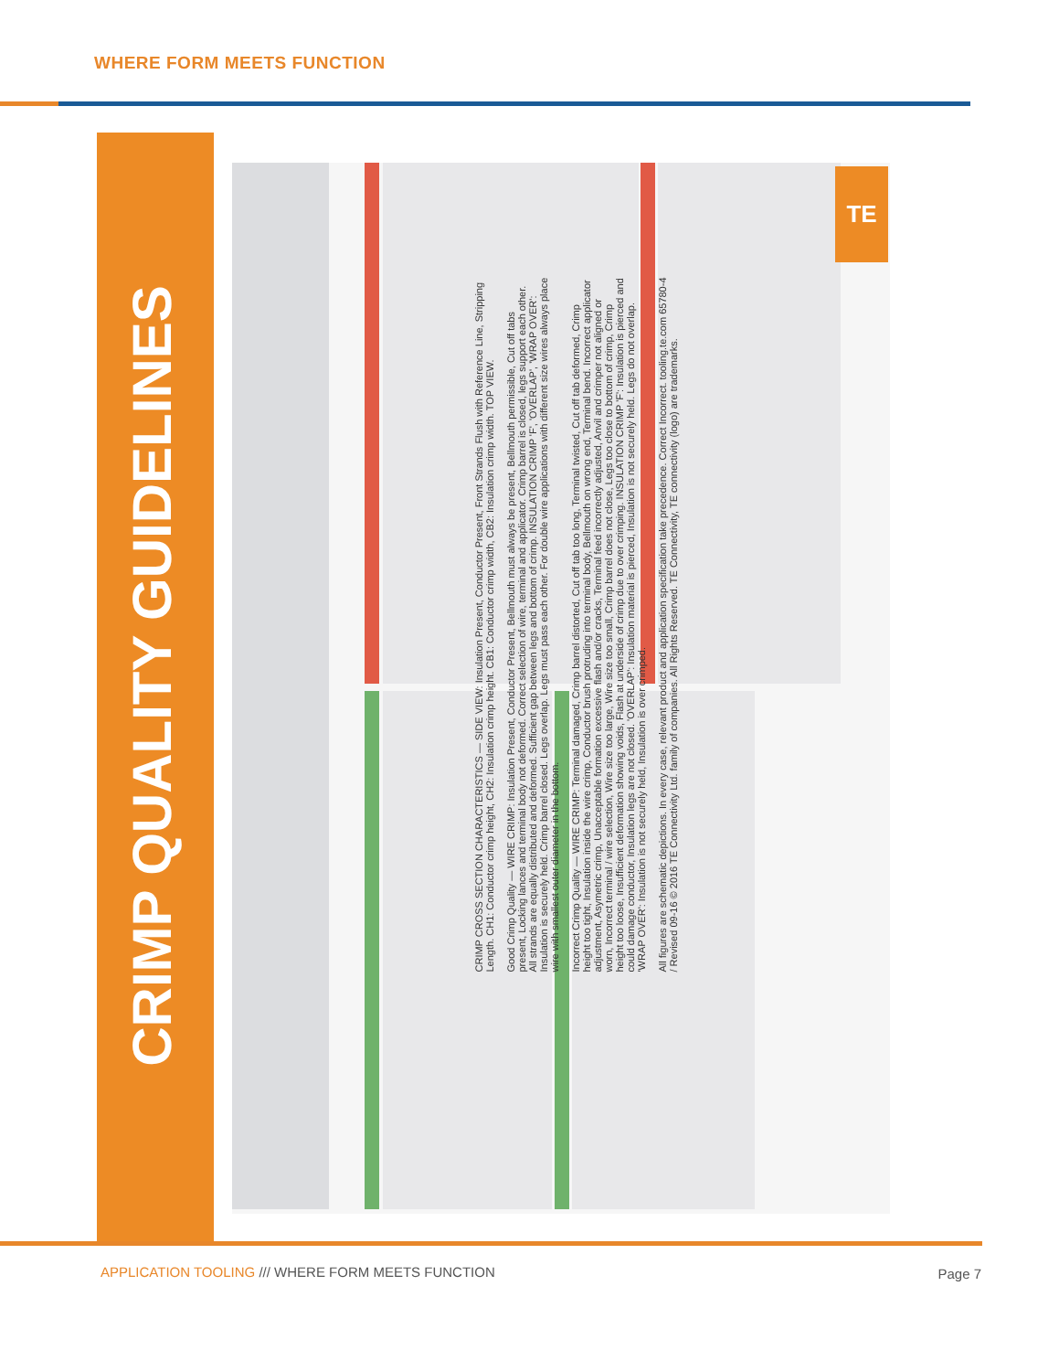WHERE FORM MEETS FUNCTION
CRIMP QUALITY GUIDELINES
TE
CRIMP CROSS SECTION CHARACTERISTICS — SIDE VIEW: Insulation Present, Conductor Present, Front Strands Flush with Reference Line, Stripping Length. CH1: Conductor crimp height, CH2: Insulation crimp height. CB1: Conductor crimp width, CB2: Insulation crimp width. TOP VIEW.
Good Crimp Quality — WIRE CRIMP: Insulation Present, Conductor Present, Bellmouth must always be present, Bellmouth permissible, Cut off tabs present, Locking lances and terminal body not deformed. Correct selection of wire, terminal and applicator. Crimp barrel is closed, legs support each other. All strands are equally distributed and deformed. Sufficient gap between legs and bottom of crimp. INSULATION CRIMP 'F', 'OVERLAP', 'WRAP OVER': Insulation is securely held. Crimp barrel closed. Legs overlap. Legs must pass each other. For double wire applications with different size wires always place wire with smallest outer diameter in the bottom.
Incorrect Crimp Quality — WIRE CRIMP: Terminal damaged, Crimp barrel distorted, Cut off tab too long, Terminal twisted, Cut off tab deformed, Crimp height too tight, Insulation inside the wire crimp, Conductor brush protruding into terminal body, Bellmouth on wrong end, Terminal bend. Incorrect applicator adjustment, Asymetric crimp, Unacceptable formation excessive flash and/or cracks, Terminal feed incorrectly adjusted, Anvil and crimper not aligned or worn, Incorrect terminal / wire selection, Wire size too large, Wire size too small, Crimp barrel does not close, Legs too close to bottom of crimp, Crimp height too loose, Insufficient deformation showing voids, Flash at underside of crimp due to over crimping. INSULATION CRIMP 'F': Insulation is pierced and could damage conductor, Insulation legs are not closed. 'OVERLAP': Insulation material is pierced, Insulation is not securely held. Legs do not overlap. 'WRAP OVER': Insulation is not securely held, Insulation is over crimped.
All figures are schematic depictions. In every case, relevant product and application specification take precedence. Correct Incorrect. tooling.te.com 65780-4 / Revised 09-16 © 2016 TE Connectivity Ltd. family of companies. All Rights Reserved. TE Connectivity, TE connectivity (logo) are trademarks.
APPLICATION TOOLING /// WHERE FORM MEETS FUNCTION
Page 7